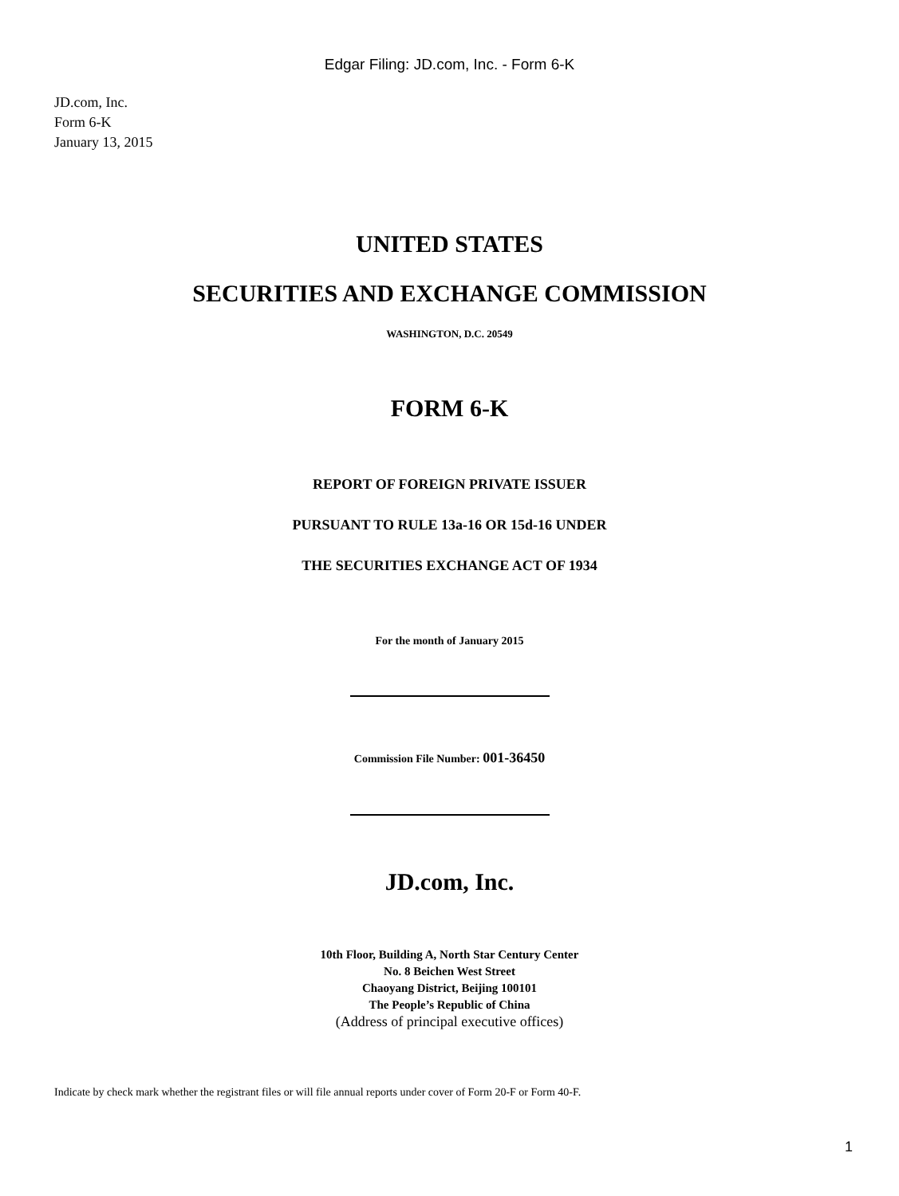Edgar Filing: JD.com, Inc. - Form 6-K
JD.com, Inc.
Form 6-K
January 13, 2015
UNITED STATES
SECURITIES AND EXCHANGE COMMISSION
WASHINGTON, D.C. 20549
FORM 6-K
REPORT OF FOREIGN PRIVATE ISSUER
PURSUANT TO RULE 13a-16 OR 15d-16 UNDER
THE SECURITIES EXCHANGE ACT OF 1934
For the month of January 2015
Commission File Number: 001-36450
JD.com, Inc.
10th Floor, Building A, North Star Century Center
No. 8 Beichen West Street
Chaoyang District, Beijing 100101
The People’s Republic of China
(Address of principal executive offices)
Indicate by check mark whether the registrant files or will file annual reports under cover of Form 20-F or Form 40-F.
1